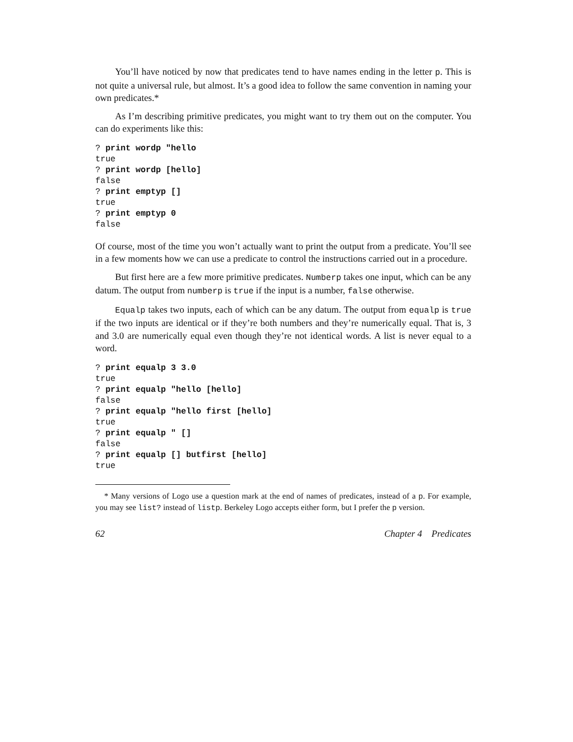You’ll have noticed by now that predicates tend to have names ending in the letter p. This is not quite a universal rule, but almost. It’s a good idea to follow the same convention in naming your own predicates.*
As I’m describing primitive predicates, you might want to try them out on the computer. You can do experiments like this:
? print wordp "hello
true
? print wordp [hello]
false
? print emptyp []
true
? print emptyp 0
false
Of course, most of the time you won’t actually want to print the output from a predicate. You’ll see in a few moments how we can use a predicate to control the instructions carried out in a procedure.
But first here are a few more primitive predicates. Numberp takes one input, which can be any datum. The output from numberp is true if the input is a number, false otherwise.
Equalp takes two inputs, each of which can be any datum. The output from equalp is true if the two inputs are identical or if they’re both numbers and they’re numerically equal. That is, 3 and 3.0 are numerically equal even though they’re not identical words. A list is never equal to a word.
? print equalp 3 3.0
true
? print equalp "hello [hello]
false
? print equalp "hello first [hello]
true
? print equalp " []
false
? print equalp [] butfirst [hello]
true
* Many versions of Logo use a question mark at the end of names of predicates, instead of a p. For example, you may see list? instead of listp. Berkeley Logo accepts either form, but I prefer the p version.
62 Chapter 4 Predicates